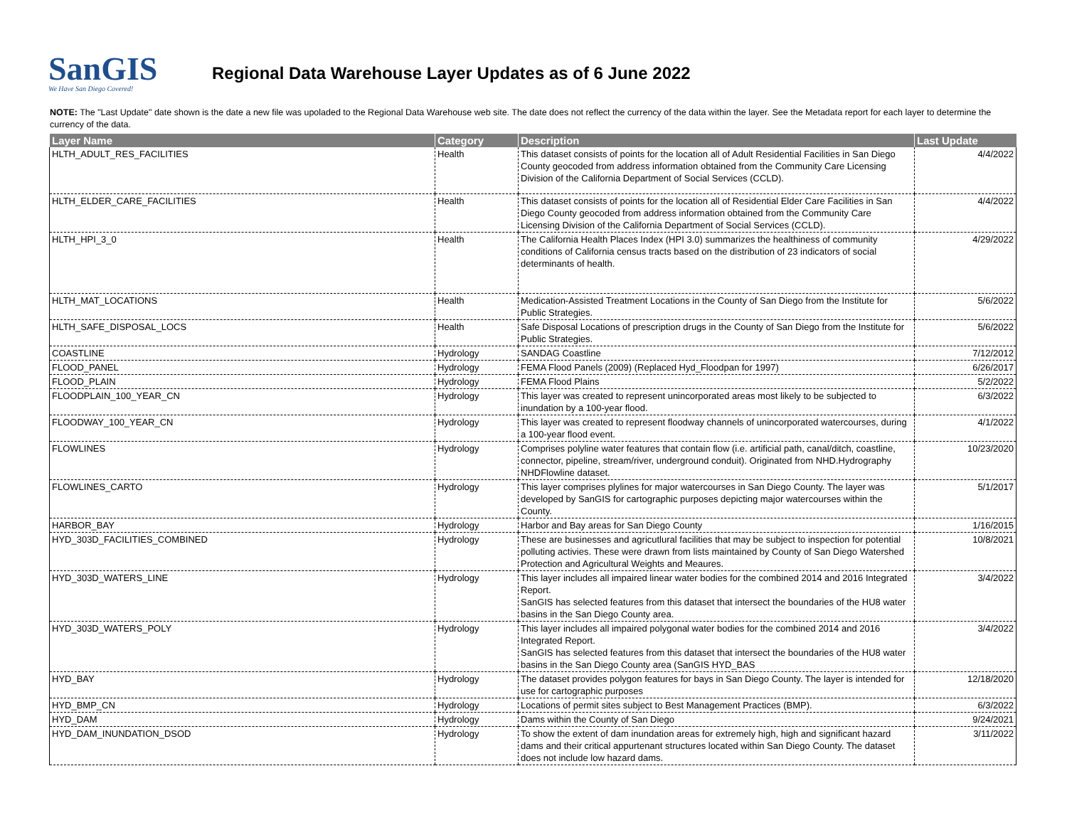SanGIS
We Have San Diego Covered!
Regional Data Warehouse Layer Updates as of 6 June 2022
NOTE: The "Last Update" date shown is the date a new file was upoladed to the Regional Data Warehouse web site. The date does not reflect the currency of the data within the layer. See the Metadata report for each layer to determine the currency of the data.
| Layer Name | Category | Description | Last Update |
| --- | --- | --- | --- |
| HLTH_ADULT_RES_FACILITIES | Health | This dataset consists of points for the location all of Adult Residential Facilities in San Diego County geocoded from address information obtained from the Community Care Licensing Division of the California Department of Social Services (CCLD). | 4/4/2022 |
| HLTH_ELDER_CARE_FACILITIES | Health | This dataset consists of points for the location all of Residential Elder Care Facilities in San Diego County geocoded from address information obtained from the Community Care Licensing Division of the California Department of Social Services (CCLD). | 4/4/2022 |
| HLTH_HPI_3_0 | Health | The California Health Places Index (HPI 3.0) summarizes the healthiness of community conditions of California census tracts based on the distribution of 23 indicators of social determinants of health. | 4/29/2022 |
| HLTH_MAT_LOCATIONS | Health | Medication-Assisted Treatment Locations in the County of San Diego from the Institute for Public Strategies. | 5/6/2022 |
| HLTH_SAFE_DISPOSAL_LOCS | Health | Safe Disposal Locations of prescription drugs in the County of San Diego from the Institute for Public Strategies. | 5/6/2022 |
| COASTLINE | Hydrology | SANDAG Coastline | 7/12/2012 |
| FLOOD_PANEL | Hydrology | FEMA Flood Panels (2009) (Replaced Hyd_Floodpan for 1997) | 6/26/2017 |
| FLOOD_PLAIN | Hydrology | FEMA Flood Plains | 5/2/2022 |
| FLOODPLAIN_100_YEAR_CN | Hydrology | This layer was created to represent unincorporated areas most likely to be subjected to inundation by a 100-year flood. | 6/3/2022 |
| FLOODWAY_100_YEAR_CN | Hydrology | This layer was created to represent floodway channels of unincorporated watercourses, during a 100-year flood event. | 4/1/2022 |
| FLOWLINES | Hydrology | Comprises polyline water features that contain flow (i.e. artificial path, canal/ditch, coastline, connector, pipeline, stream/river, underground conduit). Originated from NHD.Hydrography NHDFlowline dataset. | 10/23/2020 |
| FLOWLINES_CARTO | Hydrology | This layer comprises plylines for major watercourses in San Diego County. The layer was developed by SanGIS for cartographic purposes depicting major watercourses within the County. | 5/1/2017 |
| HARBOR_BAY | Hydrology | Harbor and Bay areas for San Diego County | 1/16/2015 |
| HYD_303D_FACILITIES_COMBINED | Hydrology | These are businesses and agricutlural facilities that may be subject to inspection for potential polluting activies. These were drawn from lists maintained by County of San Diego Watershed Protection and Agricultural Weights and Meaures. | 10/8/2021 |
| HYD_303D_WATERS_LINE | Hydrology | This layer includes all impaired linear water bodies for the combined 2014 and 2016 Integrated Report. SanGIS has selected features from this dataset that intersect the boundaries of the HU8 water basins in the San Diego County area. | 3/4/2022 |
| HYD_303D_WATERS_POLY | Hydrology | This layer includes all impaired polygonal water bodies for the combined 2014 and 2016 Integrated Report. SanGIS has selected features from this dataset that intersect the boundaries of the HU8 water basins in the San Diego County area (SanGIS HYD_BAS | 3/4/2022 |
| HYD_BAY | Hydrology | The dataset provides polygon features for bays in San Diego County. The layer is intended for use for cartographic purposes | 12/18/2020 |
| HYD_BMP_CN | Hydrology | Locations of permit sites subject to Best Management Practices (BMP). | 6/3/2022 |
| HYD_DAM | Hydrology | Dams within the County of San Diego | 9/24/2021 |
| HYD_DAM_INUNDATION_DSOD | Hydrology | To show the extent of dam inundation areas for extremely high, high and significant hazard dams and their critical appurtenant structures located within San Diego County. The dataset does not include low hazard dams. | 3/11/2022 |